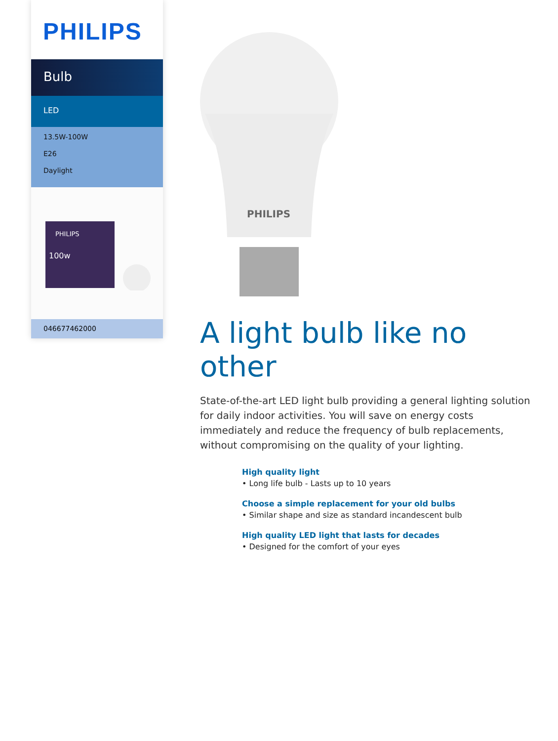PHILIPS
Bulb
LED
13.5W-100W
E26
Daylight
PHILIPS
100w
046677462000
PHILIPS
A light bulb like no other
State-of-the-art LED light bulb providing a general lighting solution for daily indoor activities. You will save on energy costs immediately and reduce the frequency of bulb replacements, without compromising on the quality of your lighting.
High quality light
• Long life bulb - Lasts up to 10 years
Choose a simple replacement for your old bulbs
• Similar shape and size as standard incandescent bulb
High quality LED light that lasts for decades
• Designed for the comfort of your eyes